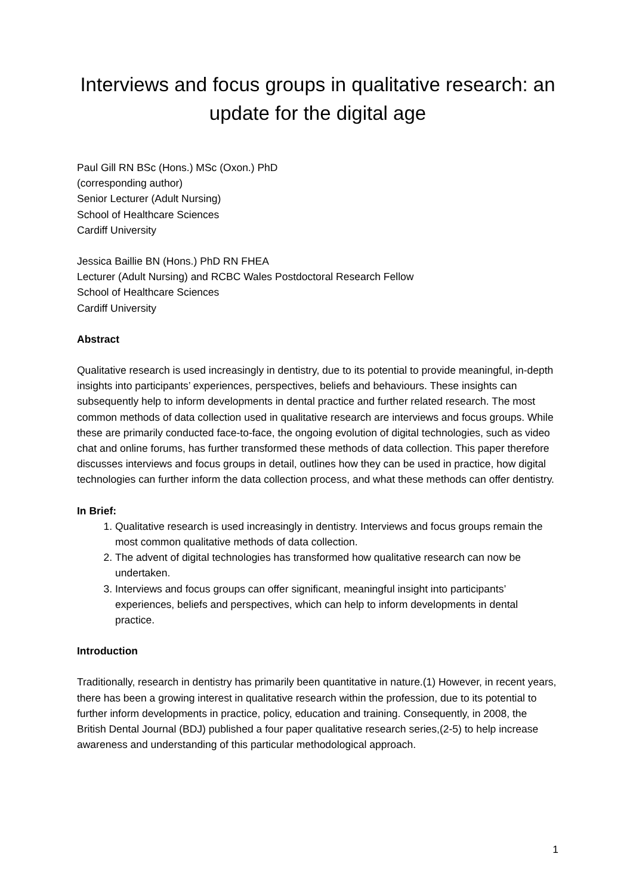Interviews and focus groups in qualitative research: an update for the digital age
Paul Gill RN BSc (Hons.) MSc (Oxon.) PhD
(corresponding author)
Senior Lecturer (Adult Nursing)
School of Healthcare Sciences
Cardiff University
Jessica Baillie BN (Hons.) PhD RN FHEA
Lecturer (Adult Nursing) and RCBC Wales Postdoctoral Research Fellow
School of Healthcare Sciences
Cardiff University
Abstract
Qualitative research is used increasingly in dentistry, due to its potential to provide meaningful, in-depth insights into participants’ experiences, perspectives, beliefs and behaviours. These insights can subsequently help to inform developments in dental practice and further related research. The most common methods of data collection used in qualitative research are interviews and focus groups. While these are primarily conducted face-to-face, the ongoing evolution of digital technologies, such as video chat and online forums, has further transformed these methods of data collection. This paper therefore discusses interviews and focus groups in detail, outlines how they can be used in practice, how digital technologies can further inform the data collection process, and what these methods can offer dentistry.
In Brief:
1. Qualitative research is used increasingly in dentistry. Interviews and focus groups remain the most common qualitative methods of data collection.
2. The advent of digital technologies has transformed how qualitative research can now be undertaken.
3. Interviews and focus groups can offer significant, meaningful insight into participants’ experiences, beliefs and perspectives, which can help to inform developments in dental practice.
Introduction
Traditionally, research in dentistry has primarily been quantitative in nature.(1) However, in recent years, there has been a growing interest in qualitative research within the profession, due to its potential to further inform developments in practice, policy, education and training. Consequently, in 2008, the British Dental Journal (BDJ) published a four paper qualitative research series,(2-5) to help increase awareness and understanding of this particular methodological approach.
1